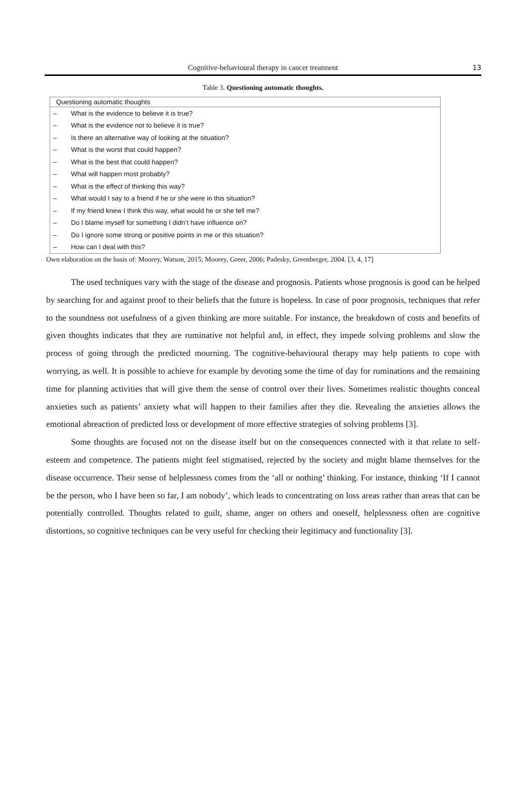Cognitive-behavioural therapy in cancer treatment 13
Table 3. Questioning automatic thoughts.
| Questioning automatic thoughts | |
| --- | --- |
| – | What is the evidence to believe it is true? |
| – | What is the evidence not to believe it is true? |
| – | Is there an alternative way of looking at the situation? |
| – | What is the worst that could happen? |
| – | What is the best that could happen? |
| – | What will happen most probably? |
| – | What is the effect of thinking this way? |
| – | What would I say to a friend if he or she were in this situation? |
| – | If my friend knew I think this way, what would he or she tell me? |
| – | Do I blame myself for something I didn’t have influence on? |
| – | Do I ignore some strong or positive points in me or this situation? |
| – | How can I deal with this? |
Own elaboration on the basis of: Moorey, Watson, 2015; Moorey, Greer, 2006; Padesky, Greenberger, 2004. [3, 4, 17]
The used techniques vary with the stage of the disease and prognosis. Patients whose prognosis is good can be helped by searching for and against proof to their beliefs that the future is hopeless. In case of poor prognosis, techniques that refer to the soundness not usefulness of a given thinking are more suitable. For instance, the breakdown of costs and benefits of given thoughts indicates that they are ruminative not helpful and, in effect, they impede solving problems and slow the process of going through the predicted mourning. The cognitive-behavioural therapy may help patients to cope with worrying, as well. It is possible to achieve for example by devoting some the time of day for ruminations and the remaining time for planning activities that will give them the sense of control over their lives. Sometimes realistic thoughts conceal anxieties such as patients’ anxiety what will happen to their families after they die. Revealing the anxieties allows the emotional abreaction of predicted loss or development of more effective strategies of solving problems [3].
Some thoughts are focused not on the disease itself but on the consequences connected with it that relate to self-esteem and competence. The patients might feel stigmatised, rejected by the society and might blame themselves for the disease occurrence. Their sense of helplessness comes from the ‘all or nothing’ thinking. For instance, thinking ‘If I cannot be the person, who I have been so far, I am nobody’, which leads to concentrating on loss areas rather than areas that can be potentially controlled. Thoughts related to guilt, shame, anger on others and oneself, helplessness often are cognitive distortions, so cognitive techniques can be very useful for checking their legitimacy and functionality [3].